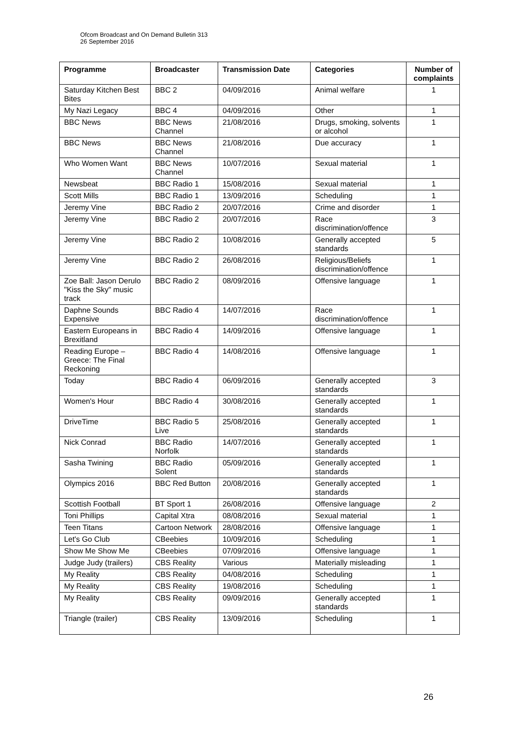Ofcom Broadcast and On Demand Bulletin 313
26 September 2016
| Programme | Broadcaster | Transmission Date | Categories | Number of complaints |
| --- | --- | --- | --- | --- |
| Saturday Kitchen Best Bites | BBC 2 | 04/09/2016 | Animal welfare | 1 |
| My Nazi Legacy | BBC 4 | 04/09/2016 | Other | 1 |
| BBC News | BBC News Channel | 21/08/2016 | Drugs, smoking, solvents or alcohol | 1 |
| BBC News | BBC News Channel | 21/08/2016 | Due accuracy | 1 |
| Who Women Want | BBC News Channel | 10/07/2016 | Sexual material | 1 |
| Newsbeat | BBC Radio 1 | 15/08/2016 | Sexual material | 1 |
| Scott Mills | BBC Radio 1 | 13/09/2016 | Scheduling | 1 |
| Jeremy Vine | BBC Radio 2 | 20/07/2016 | Crime and disorder | 1 |
| Jeremy Vine | BBC Radio 2 | 20/07/2016 | Race discrimination/offence | 3 |
| Jeremy Vine | BBC Radio 2 | 10/08/2016 | Generally accepted standards | 5 |
| Jeremy Vine | BBC Radio 2 | 26/08/2016 | Religious/Beliefs discrimination/offence | 1 |
| Zoe Ball: Jason Derulo "Kiss the Sky" music track | BBC Radio 2 | 08/09/2016 | Offensive language | 1 |
| Daphne Sounds Expensive | BBC Radio 4 | 14/07/2016 | Race discrimination/offence | 1 |
| Eastern Europeans in Brexitland | BBC Radio 4 | 14/09/2016 | Offensive language | 1 |
| Reading Europe – Greece: The Final Reckoning | BBC Radio 4 | 14/08/2016 | Offensive language | 1 |
| Today | BBC Radio 4 | 06/09/2016 | Generally accepted standards | 3 |
| Women's Hour | BBC Radio 4 | 30/08/2016 | Generally accepted standards | 1 |
| DriveTime | BBC Radio 5 Live | 25/08/2016 | Generally accepted standards | 1 |
| Nick Conrad | BBC Radio Norfolk | 14/07/2016 | Generally accepted standards | 1 |
| Sasha Twining | BBC Radio Solent | 05/09/2016 | Generally accepted standards | 1 |
| Olympics 2016 | BBC Red Button | 20/08/2016 | Generally accepted standards | 1 |
| Scottish Football | BT Sport 1 | 26/08/2016 | Offensive language | 2 |
| Toni Phillips | Capital Xtra | 08/08/2016 | Sexual material | 1 |
| Teen Titans | Cartoon Network | 28/08/2016 | Offensive language | 1 |
| Let's Go Club | CBeebies | 10/09/2016 | Scheduling | 1 |
| Show Me Show Me | CBeebies | 07/09/2016 | Offensive language | 1 |
| Judge Judy (trailers) | CBS Reality | Various | Materially misleading | 1 |
| My Reality | CBS Reality | 04/08/2016 | Scheduling | 1 |
| My Reality | CBS Reality | 19/08/2016 | Scheduling | 1 |
| My Reality | CBS Reality | 09/09/2016 | Generally accepted standards | 1 |
| Triangle (trailer) | CBS Reality | 13/09/2016 | Scheduling | 1 |
26